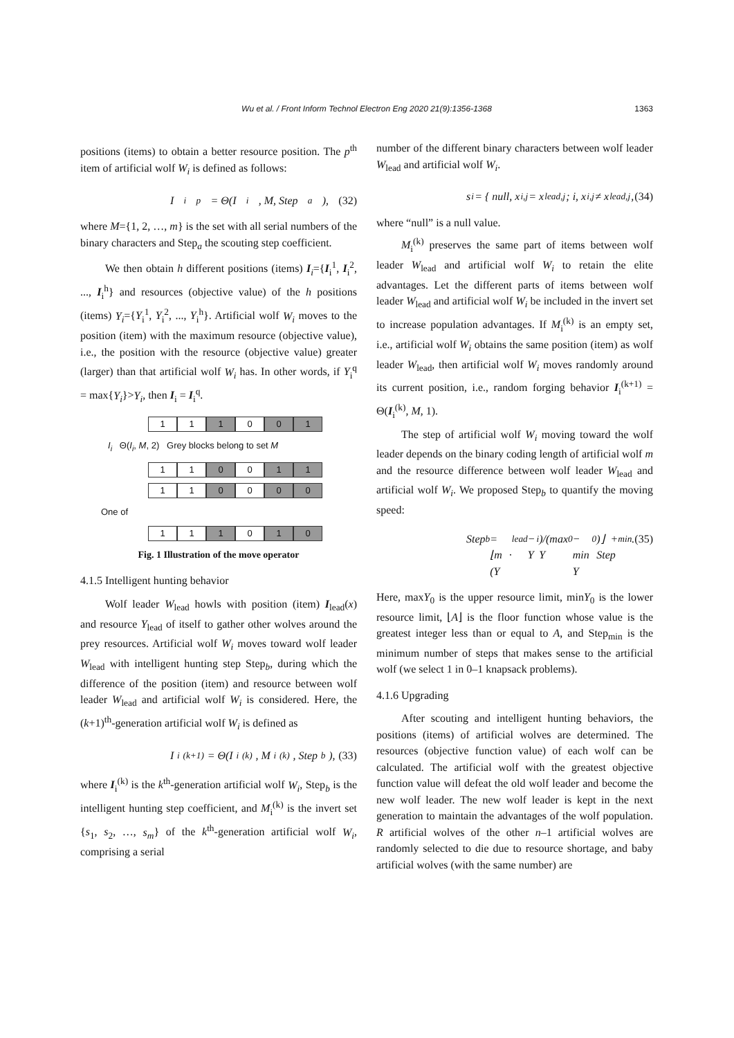Wu et al. / Front Inform Technol Electron Eng 2020 21(9):1356-1368 1363
positions (items) to obtain a better resource position. The p<sup>th</sup> item of artificial wolf W<sub>i</sub> is defined as follows:
I<sub>i</sub><sup>p</sup> = Θ(I<sub>i</sub>, M, Step<sub>a</sub>), (32)
where M={1, 2, …, m} is the set with all serial numbers of the binary characters and Step<sub>a</sub> the scouting step coefficient.
We then obtain h different positions (items) I<sub>i</sub>={I<sub>i</sub><sup>1</sup>, I<sub>i</sub><sup>2</sup>, ..., I<sub>i</sub><sup>h</sup>} and resources (objective value) of the h positions (items) Y<sub>i</sub>={Y<sub>i</sub><sup>1</sup>, Y<sub>i</sub><sup>2</sup>, ..., Y<sub>i</sub><sup>h</sup>}. Artificial wolf W<sub>i</sub> moves to the position (item) with the maximum resource (objective value), i.e., the position with the resource (objective value) greater (larger) than that artificial wolf W<sub>i</sub> has. In other words, if Y<sub>i</sub><sup>q</sup> = max{Y<sub>i</sub>}>Y<sub>i</sub>, then I<sub>i</sub> = I<sub>i</sub><sup>q</sup>.
1 1 1 0 0 1
I<sub>i</sub> Θ(I<sub>i</sub>, M, 2) Grey blocks belong to set M
1 1 0 0 1 1
1 1 0 0 0 0
One of
1 1 1 0 1 0
Fig. 1 Illustration of the move operator
4.1.5 Intelligent hunting behavior
Wolf leader W<sub>lead</sub> howls with position (item) I<sub>lead</sub>(x) and resource Y<sub>lead</sub> of itself to gather other wolves around the prey resources. Artificial wolf W<sub>i</sub> moves toward wolf leader W<sub>lead</sub> with intelligent hunting step Step<sub>b</sub>, during which the difference of the position (item) and resource between wolf leader W<sub>lead</sub> and artificial wolf W<sub>i</sub> is considered. Here, the (k+1)<sup>th</sup>-generation artificial wolf W<sub>i</sub> is defined as
I<sub>i</sub><sup>(k+1)</sup> = Θ(I<sub>i</sub><sup>(k)</sup>, M<sub>i</sub><sup>(k)</sup>, Step<sub>b</sub>), (33)
where I<sub>i</sub><sup>(k)</sup> is the k<sup>th</sup>-generation artificial wolf W<sub>i</sub>, Step<sub>b</sub> is the intelligent hunting step coefficient, and M<sub>i</sub><sup>(k)</sup> is the invert set {s<sub>1</sub>, s<sub>2</sub>, …, s<sub>m</sub>} of the k<sup>th</sup>-generation artificial wolf W<sub>i</sub>, comprising a serial
number of the different binary characters between wolf leader W<sub>lead</sub> and artificial wolf W<sub>i</sub>.
s<sub>i</sub> = { null, x<sub>i,j</sub> = x<sub>lead,j</sub>; i, x<sub>i,j</sub> ≠ x<sub>lead,j</sub>, (34)
where “null” is a null value.
M<sub>i</sub><sup>(k)</sup> preserves the same part of items between wolf leader W<sub>lead</sub> and artificial wolf W<sub>i</sub> to retain the elite advantages. Let the different parts of items between wolf leader W<sub>lead</sub> and artificial wolf W<sub>i</sub> be included in the invert set to increase population advantages. If M<sub>i</sub><sup>(k)</sup> is an empty set, i.e., artificial wolf W<sub>i</sub> obtains the same position (item) as wolf leader W<sub>lead</sub>, then artificial wolf W<sub>i</sub> moves randomly around its current position, i.e., random forging behavior I<sub>i</sub><sup>(k+1)</sup> = Θ(I<sub>i</sub><sup>(k)</sup>, M, 1).
The step of artificial wolf W<sub>i</sub> moving toward the wolf leader depends on the binary coding length of artificial wolf m and the resource difference between wolf leader W<sub>lead</sub> and artificial wolf W<sub>i</sub>. We proposed Step<sub>b</sub> to quantify the moving speed:
Step<sub>b</sub> = ⌊m · (Y<sub>lead</sub> − Y<sub>i</sub>)/(max Y<sub>0</sub> − min Y<sub>0</sub>)⌋ + Step<sub>min</sub>. (35)
Here, maxY<sub>0</sub> is the upper resource limit, minY<sub>0</sub> is the lower resource limit, ⌊A⌋ is the floor function whose value is the greatest integer less than or equal to A, and Step<sub>min</sub> is the minimum number of steps that makes sense to the artificial wolf (we select 1 in 0–1 knapsack problems).
4.1.6 Upgrading
After scouting and intelligent hunting behaviors, the positions (items) of artificial wolves are determined. The resources (objective function value) of each wolf can be calculated. The artificial wolf with the greatest objective function value will defeat the old wolf leader and become the new wolf leader. The new wolf leader is kept in the next generation to maintain the advantages of the wolf population. R artificial wolves of the other n–1 artificial wolves are randomly selected to die due to resource shortage, and baby artificial wolves (with the same number) are